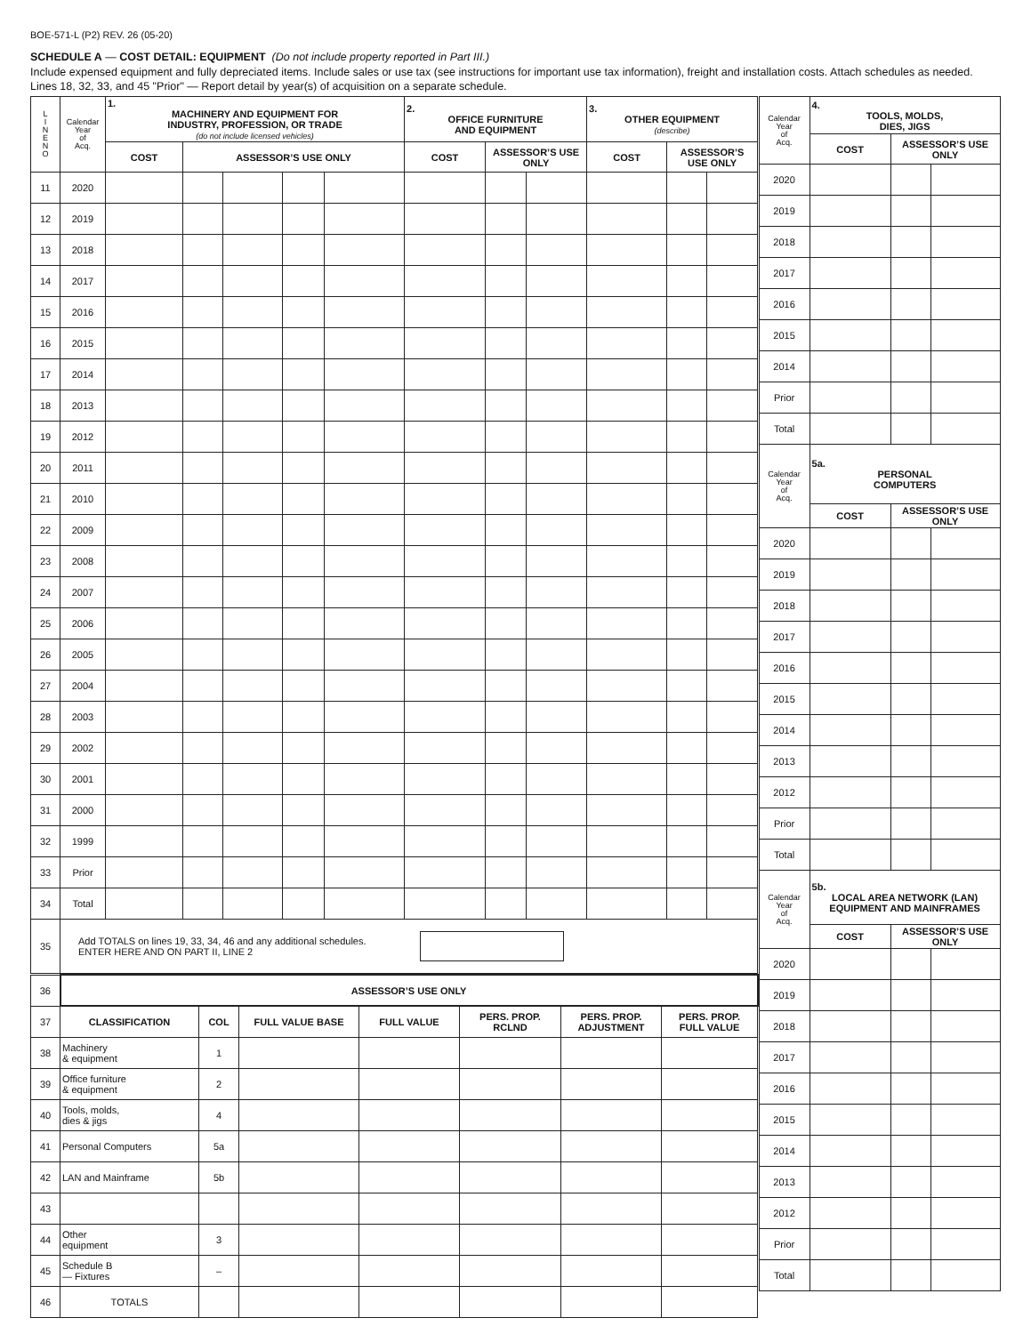BOE-571-L (P2) REV. 26 (05-20)
SCHEDULE A — COST DETAIL: EQUIPMENT (Do not include property reported in Part III.)
Include expensed equipment and fully depreciated items. Include sales or use tax (see instructions for important use tax information), freight and installation costs. Attach schedules as needed. Lines 18, 32, 33, and 45 "Prior" — Report detail by year(s) of acquisition on a separate schedule.
| L I N E N O | Calendar Year of Acq. | 1. MACHINERY AND EQUIPMENT FOR INDUSTRY, PROFESSION, OR TRADE (do not include licensed vehicles) | | | | | 2. OFFICE FURNITURE AND EQUIPMENT | | | 3. OTHER EQUIPMENT (describe) | | |
| | | COST | ASSESSOR’S USE ONLY | | | | COST | ASSESSOR’S USE ONLY | | COST | ASSESSOR’S USE ONLY | |
| 11 | 2020 | | | | | | | | | | | |
| 12 | 2019 | | | | | | | | | | | |
| 13 | 2018 | | | | | | | | | | | |
| 14 | 2017 | | | | | | | | | | | |
| 15 | 2016 | | | | | | | | | | | |
| 16 | 2015 | | | | | | | | | | | |
| 17 | 2014 | | | | | | | | | | | |
| 18 | 2013 | | | | | | | | | | | |
| 19 | 2012 | | | | | | | | | | | |
| 20 | 2011 | | | | | | | | | | | |
| 21 | 2010 | | | | | | | | | | | |
| 22 | 2009 | | | | | | | | | | | |
| 23 | 2008 | | | | | | | | | | | |
| 24 | 2007 | | | | | | | | | | | |
| 25 | 2006 | | | | | | | | | | | |
| 26 | 2005 | | | | | | | | | | | |
| 27 | 2004 | | | | | | | | | | | |
| 28 | 2003 | | | | | | | | | | | |
| 29 | 2002 | | | | | | | | | | | |
| 30 | 2001 | | | | | | | | | | | |
| 31 | 2000 | | | | | | | | | | | |
| 32 | 1999 | | | | | | | | | | | |
| 33 | Prior | | | | | | | | | | | |
| 34 | Total | | | | | | | | | | | |
| 35 | Add TOTALS on lines 19, 33, 34, 46 and any additional schedules. ENTER HERE AND ON PART II, LINE 2 | | | | | | | | | | | |
| 36 | ASSESSOR’S USE ONLY | | | | | | |
| 37 | CLASSIFICATION | COL | FULL VALUE BASE | FULL VALUE | PERS. PROP. RCLND | PERS. PROP. ADJUSTMENT | PERS. PROP. FULL VALUE |
| 38 | Machinery & equipment | 1 | | | | | |
| 39 | Office furniture & equipment | 2 | | | | | |
| 40 | Tools, molds, dies & jigs | 4 | | | | | |
| 41 | Personal Computers | 5a | | | | | |
| 42 | LAN and Mainframe | 5b | | | | | |
| 43 | | | | | | | |
| 44 | Other equipment | 3 | | | | | |
| 45 | Schedule B — Fixtures | – | | | | | |
| 46 | TOTALS | | | | | | |
| Calendar Year of Acq. | 4. TOOLS, MOLDS, DIES, JIGS | | |
| | COST | ASSESSOR’S USE ONLY | |
| 2020 | | | |
| 2019 | | | |
| 2018 | | | |
| 2017 | | | |
| 2016 | | | |
| 2015 | | | |
| 2014 | | | |
| Prior | | | |
| Total | | | |
| Calendar Year of Acq. | 5a. PERSONAL COMPUTERS | | |
| | COST | ASSESSOR’S USE ONLY | |
| 2020 | | | |
| 2019 | | | |
| 2018 | | | |
| 2017 | | | |
| 2016 | | | |
| 2015 | | | |
| 2014 | | | |
| 2013 | | | |
| 2012 | | | |
| Prior | | | |
| Total | | | |
| Calendar Year of Acq. | 5b. LOCAL AREA NETWORK (LAN) EQUIPMENT AND MAINFRAMES | | |
| | COST | ASSESSOR’S USE ONLY | |
| 2020 | | | |
| 2019 | | | |
| 2018 | | | |
| 2017 | | | |
| 2016 | | | |
| 2015 | | | |
| 2014 | | | |
| 2013 | | | |
| 2012 | | | |
| Prior | | | |
| Total | | | |